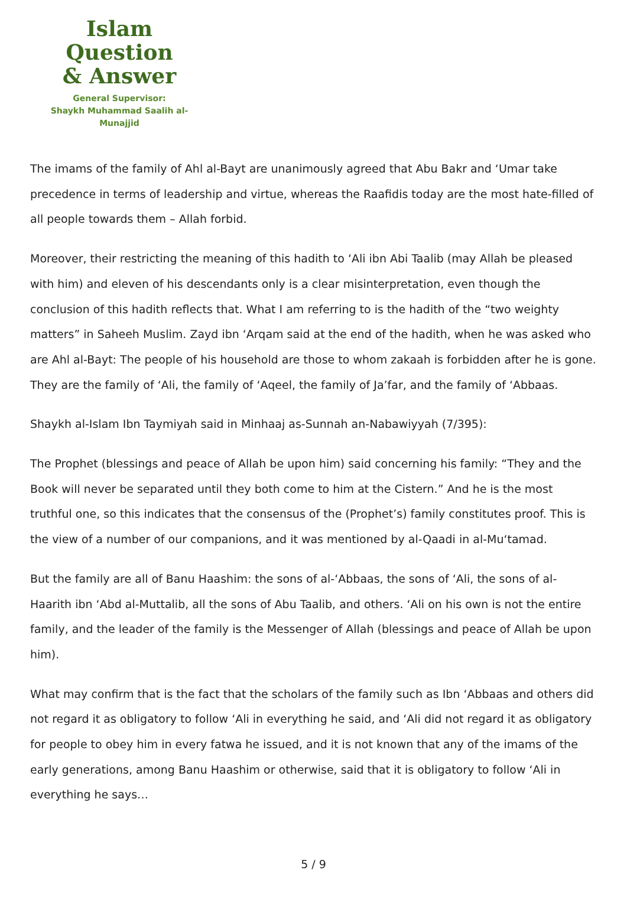Islam Question
& Answer
General Supervisor:
Shaykh Muhammad Saalih al-Munajjid
The imams of the family of Ahl al-Bayt are unanimously agreed that Abu Bakr and ‘Umar take precedence in terms of leadership and virtue, whereas the Raafidis today are the most hate-filled of all people towards them – Allah forbid.
Moreover, their restricting the meaning of this hadith to ‘Ali ibn Abi Taalib (may Allah be pleased with him) and eleven of his descendants only is a clear misinterpretation, even though the conclusion of this hadith reflects that. What I am referring to is the hadith of the “two weighty matters” in Saheeh Muslim. Zayd ibn ‘Arqam said at the end of the hadith, when he was asked who are Ahl al-Bayt: The people of his household are those to whom zakaah is forbidden after he is gone. They are the family of ‘Ali, the family of ‘Aqeel, the family of Ja’far, and the family of ‘Abbaas.
Shaykh al-Islam Ibn Taymiyah said in Minhaaj as-Sunnah an-Nabawiyyah (7/395):
The Prophet (blessings and peace of Allah be upon him) said concerning his family: “They and the Book will never be separated until they both come to him at the Cistern.” And he is the most truthful one, so this indicates that the consensus of the (Prophet’s) family constitutes proof. This is the view of a number of our companions, and it was mentioned by al-Qaadi in al-Mu‘tamad.
But the family are all of Banu Haashim: the sons of al-‘Abbaas, the sons of ‘Ali, the sons of al-Haarith ibn ‘Abd al-Muttalib, all the sons of Abu Taalib, and others. ‘Ali on his own is not the entire family, and the leader of the family is the Messenger of Allah (blessings and peace of Allah be upon him).
What may confirm that is the fact that the scholars of the family such as Ibn ‘Abbaas and others did not regard it as obligatory to follow ‘Ali in everything he said, and ‘Ali did not regard it as obligatory for people to obey him in every fatwa he issued, and it is not known that any of the imams of the early generations, among Banu Haashim or otherwise, said that it is obligatory to follow ‘Ali in everything he says…
5 / 9